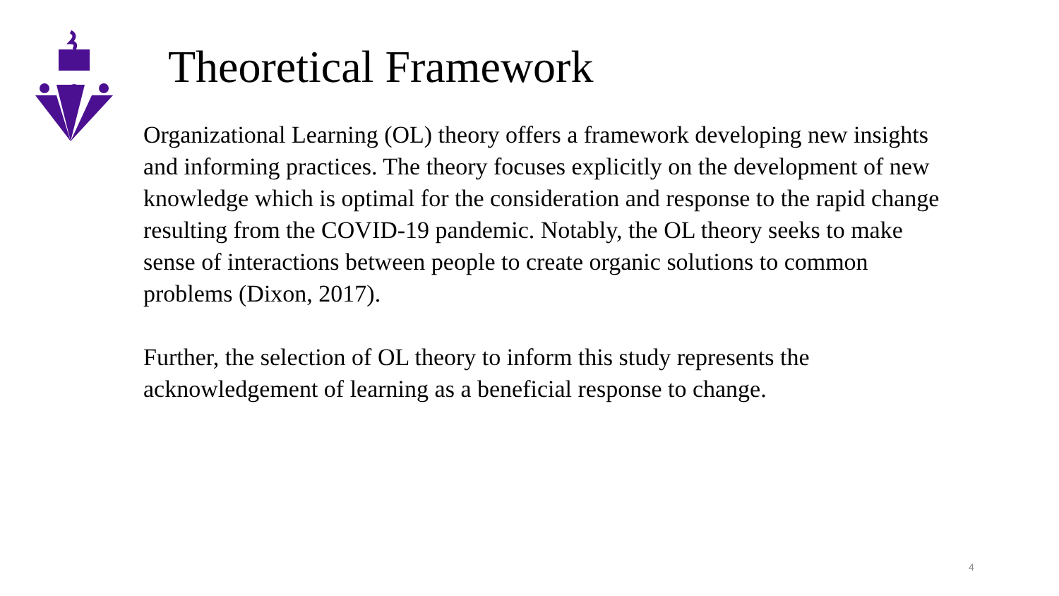Theoretical Framework
Organizational Learning (OL) theory offers a framework developing new insights and informing practices. The theory focuses explicitly on the development of new knowledge which is optimal for the consideration and response to the rapid change resulting from the COVID-19 pandemic. Notably, the OL theory seeks to make sense of interactions between people to create organic solutions to common problems (Dixon, 2017).
Further, the selection of OL theory to inform this study represents the acknowledgement of learning as a beneficial response to change.
4